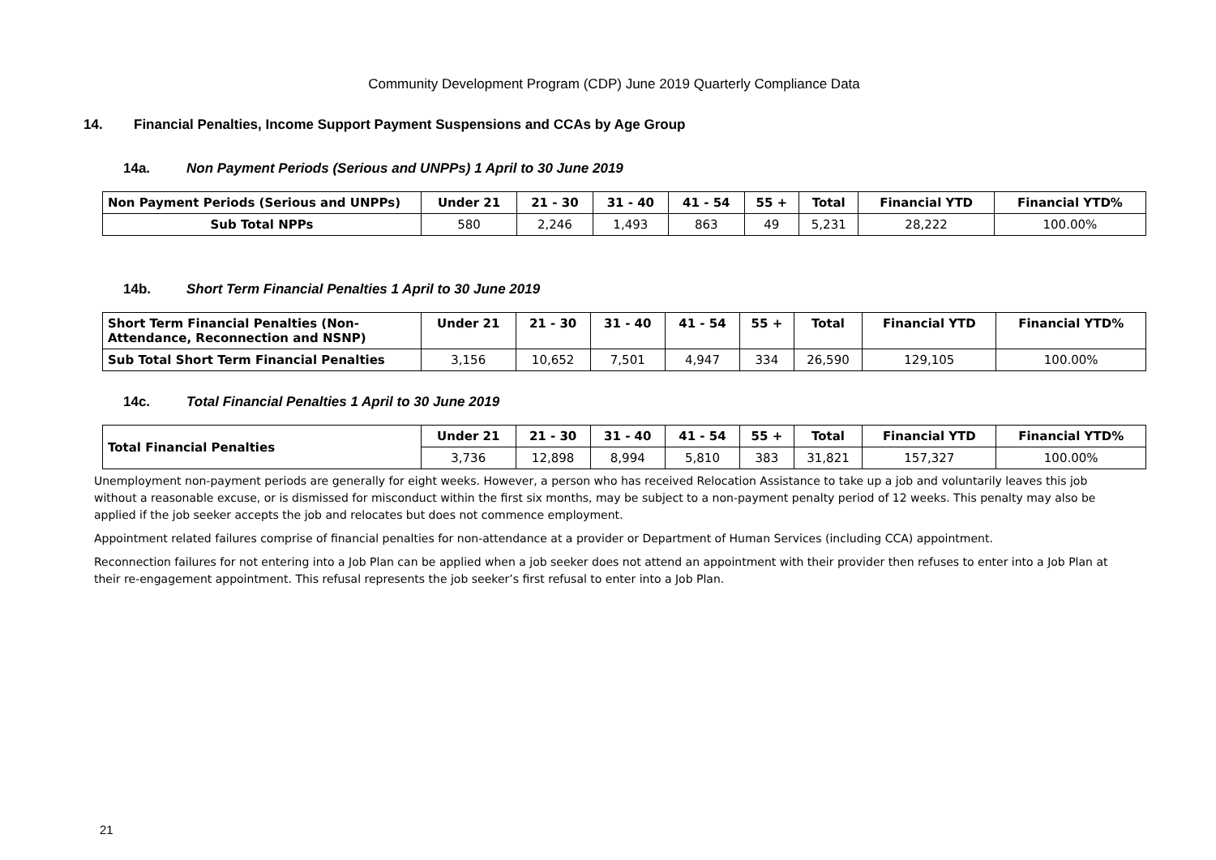Community Development Program (CDP) June 2019 Quarterly Compliance Data
14. Financial Penalties, Income Support Payment Suspensions and CCAs by Age Group
14a. Non Payment Periods (Serious and UNPPs) 1 April to 30 June 2019
| Non Payment Periods (Serious and UNPPs) | Under 21 | 21 - 30 | 31 - 40 | 41 - 54 | 55 + | Total | Financial YTD | Financial YTD% |
| --- | --- | --- | --- | --- | --- | --- | --- | --- |
| Sub Total NPPs | 580 | 2,246 | 1,493 | 863 | 49 | 5,231 | 28,222 | 100.00% |
14b. Short Term Financial Penalties 1 April to 30 June 2019
| Short Term Financial Penalties (Non-Attendance, Reconnection and NSNP) | Under 21 | 21 - 30 | 31 - 40 | 41 - 54 | 55 + | Total | Financial YTD | Financial YTD% |
| --- | --- | --- | --- | --- | --- | --- | --- | --- |
| Sub Total Short Term Financial Penalties | 3,156 | 10,652 | 7,501 | 4,947 | 334 | 26,590 | 129,105 | 100.00% |
14c. Total Financial Penalties 1 April to 30 June 2019
| Total Financial Penalties | Under 21 | 21 - 30 | 31 - 40 | 41 - 54 | 55 + | Total | Financial YTD | Financial YTD% |
| --- | --- | --- | --- | --- | --- | --- | --- | --- |
| | 3,736 | 12,898 | 8,994 | 5,810 | 383 | 31,821 | 157,327 | 100.00% |
Unemployment non-payment periods are generally for eight weeks. However, a person who has received Relocation Assistance to take up a job and voluntarily leaves this job without a reasonable excuse, or is dismissed for misconduct within the first six months, may be subject to a non-payment penalty period of 12 weeks. This penalty may also be applied if the job seeker accepts the job and relocates but does not commence employment.
Appointment related failures comprise of financial penalties for non-attendance at a provider or Department of Human Services (including CCA) appointment.
Reconnection failures for not entering into a Job Plan can be applied when a job seeker does not attend an appointment with their provider then refuses to enter into a Job Plan at their re-engagement appointment. This refusal represents the job seeker’s first refusal to enter into a Job Plan.
21